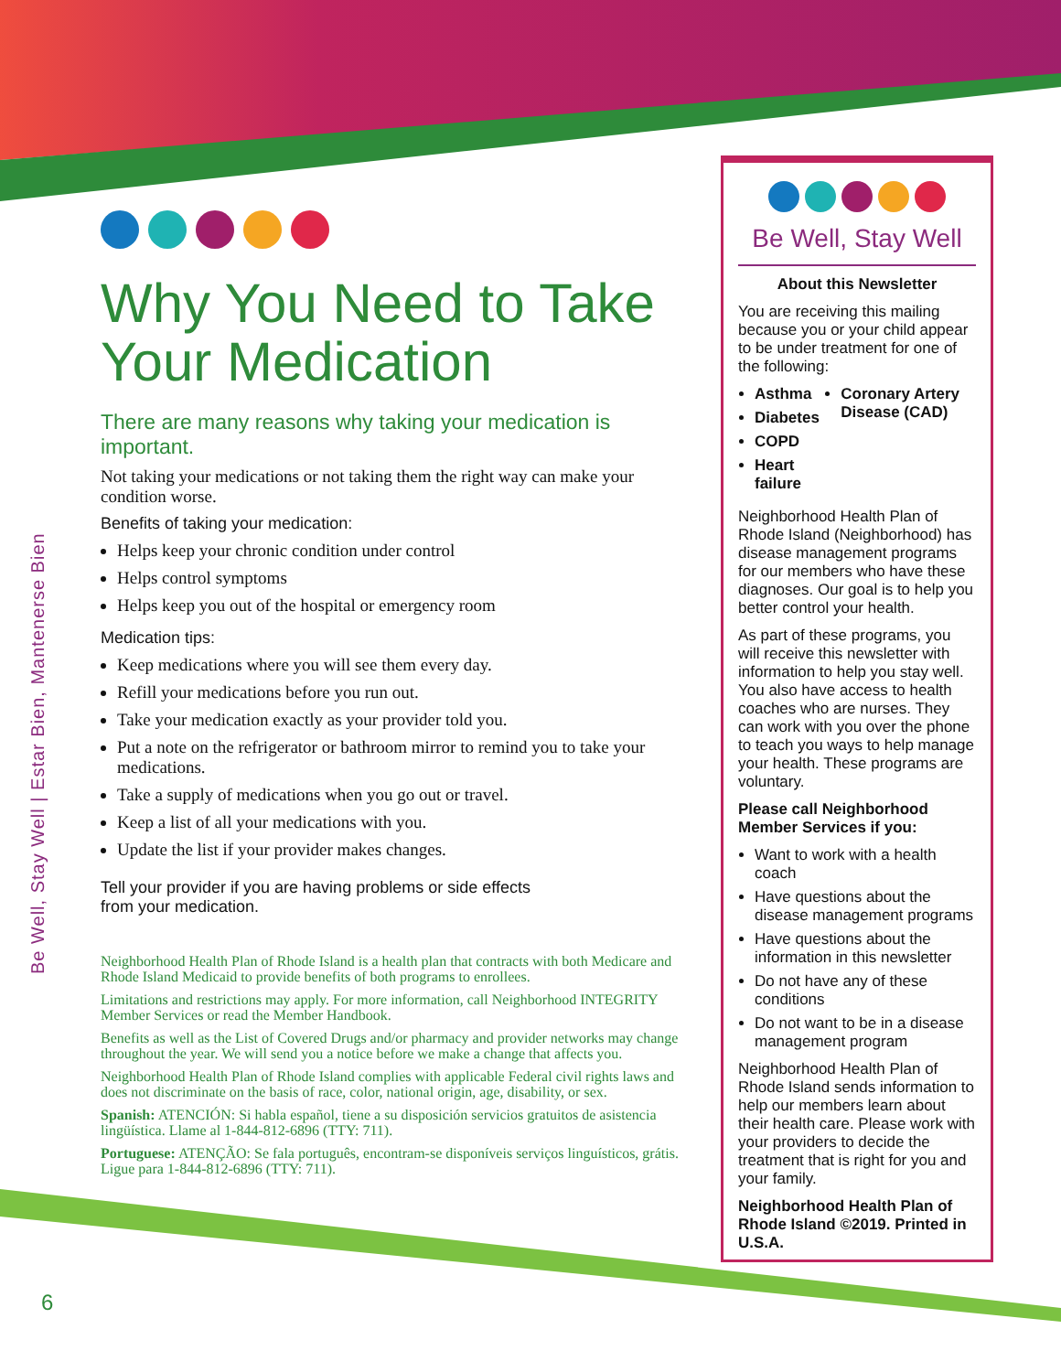Be Well, Stay Well | Estar Bien, Mantenerse Bien
Why You Need to Take Your Medication
There are many reasons why taking your medication is important.
Not taking your medications or not taking them the right way can make your condition worse.
Benefits of taking your medication:
Helps keep your chronic condition under control
Helps control symptoms
Helps keep you out of the hospital or emergency room
Medication tips:
Keep medications where you will see them every day.
Refill your medications before you run out.
Take your medication exactly as your provider told you.
Put a note on the refrigerator or bathroom mirror to remind you to take your medications.
Take a supply of medications when you go out or travel.
Keep a list of all your medications with you.
Update the list if your provider makes changes.
Tell your provider if you are having problems or side effects
from your medication.
Neighborhood Health Plan of Rhode Island is a health plan that contracts with both Medicare and Rhode Island Medicaid to provide benefits of both programs to enrollees.
Limitations and restrictions may apply. For more information, call Neighborhood INTEGRITY Member Services or read the Member Handbook.
Benefits as well as the List of Covered Drugs and/or pharmacy and provider networks may change throughout the year. We will send you a notice before we make a change that affects you.
Neighborhood Health Plan of Rhode Island complies with applicable Federal civil rights laws and does not discriminate on the basis of race, color, national origin, age, disability, or sex.
Spanish: ATENCIÓN: Si habla español, tiene a su disposición servicios gratuitos de asistencia lingüística. Llame al 1-844-812-6896 (TTY: 711).
Portuguese: ATENÇÃO: Se fala português, encontram-se disponíveis serviços linguísticos, grátis. Ligue para 1-844-812-6896 (TTY: 711).
Be Well, Stay Well
About this Newsletter
You are receiving this mailing because you or your child appear to be under treatment for one of the following:
Asthma
Diabetes
COPD
Heart failure
Coronary Artery Disease (CAD)
Neighborhood Health Plan of Rhode Island (Neighborhood) has disease management programs for our members who have these diagnoses. Our goal is to help you better control your health.
As part of these programs, you will receive this newsletter with information to help you stay well. You also have access to health coaches who are nurses. They can work with you over the phone to teach you ways to help manage your health. These programs are voluntary.
Please call Neighborhood Member Services if you:
Want to work with a health coach
Have questions about the disease management programs
Have questions about the information in this newsletter
Do not have any of these conditions
Do not want to be in a disease management program
Neighborhood Health Plan of Rhode Island sends information to help our members learn about their health care. Please work with your providers to decide the treatment that is right for you and your family.
Neighborhood Health Plan of Rhode Island ©2019. Printed in U.S.A.
6